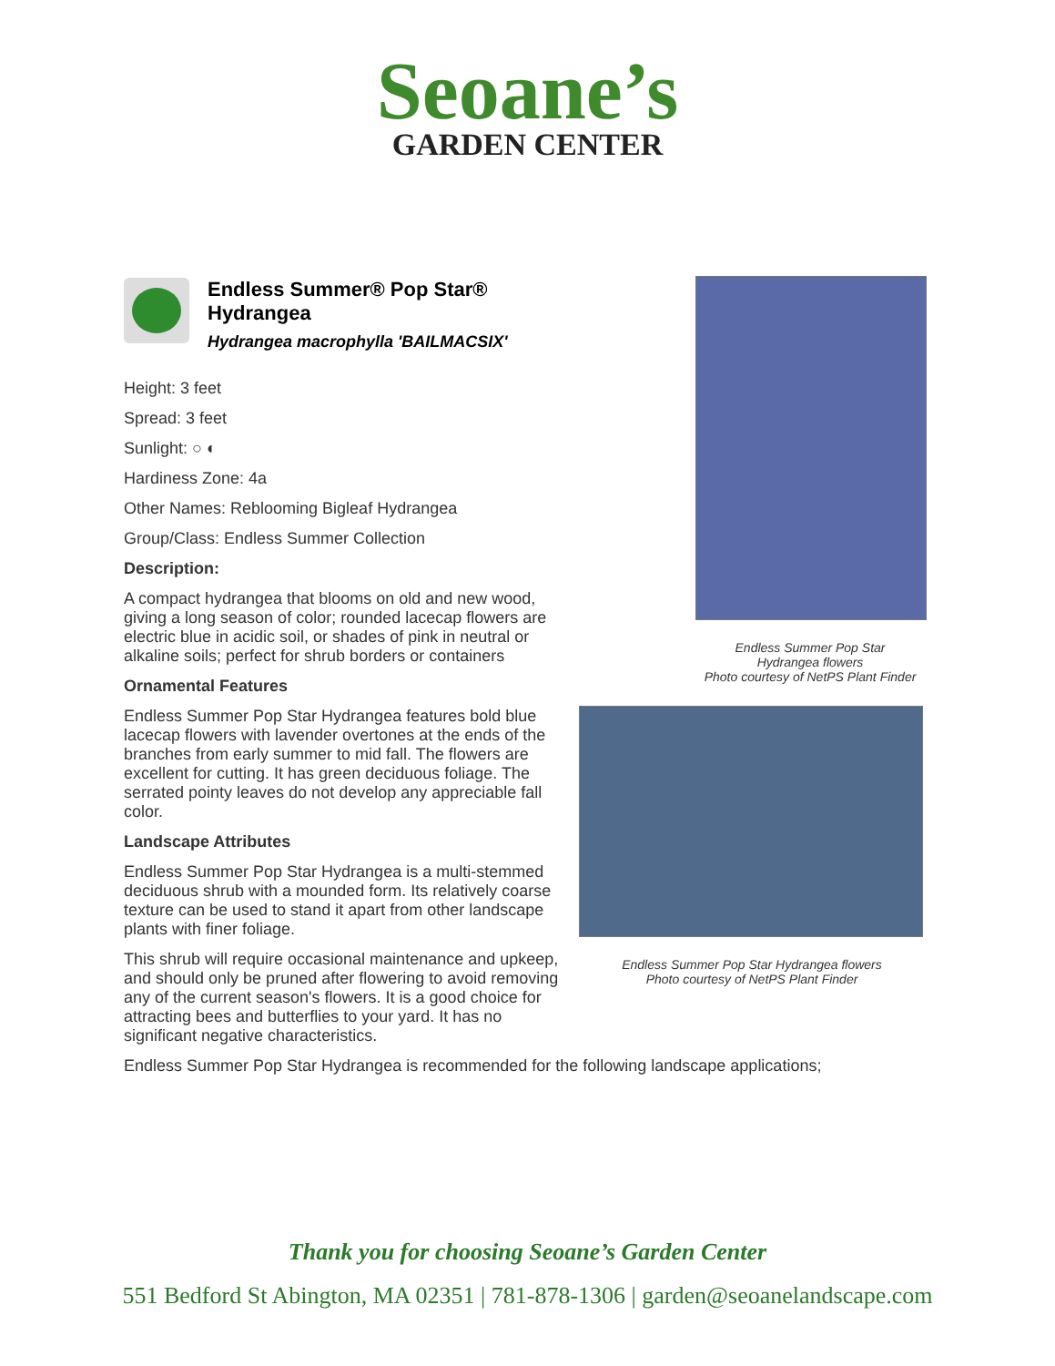Seoane’s
GARDEN CENTER
Endless Summer® Pop Star® Hydrangea
Hydrangea macrophylla 'BAILMACSIX'
Height: 3 feet
Spread: 3 feet
Sunlight: ○ ◐
Hardiness Zone: 4a
Other Names: Reblooming Bigleaf Hydrangea
Group/Class: Endless Summer Collection
Description:
A compact hydrangea that blooms on old and new wood, giving a long season of color; rounded lacecap flowers are electric blue in acidic soil, or shades of pink in neutral or alkaline soils; perfect for shrub borders or containers
Ornamental Features
Endless Summer Pop Star Hydrangea features bold blue lacecap flowers with lavender overtones at the ends of the branches from early summer to mid fall. The flowers are excellent for cutting. It has green deciduous foliage. The serrated pointy leaves do not develop any appreciable fall color.
Landscape Attributes
Endless Summer Pop Star Hydrangea is a multi-stemmed deciduous shrub with a mounded form. Its relatively coarse texture can be used to stand it apart from other landscape plants with finer foliage.
This shrub will require occasional maintenance and upkeep, and should only be pruned after flowering to avoid removing any of the current season's flowers. It is a good choice for attracting bees and butterflies to your yard. It has no significant negative characteristics.
Endless Summer Pop Star Hydrangea is recommended for the following landscape applications;
Endless Summer Pop Star
Hydrangea flowers
Photo courtesy of NetPS Plant Finder
Endless Summer Pop Star Hydrangea flowers
Photo courtesy of NetPS Plant Finder
Thank you for choosing Seoane’s Garden Center
551 Bedford St Abington, MA 02351 | 781-878-1306 | garden@seoanelandscape.com